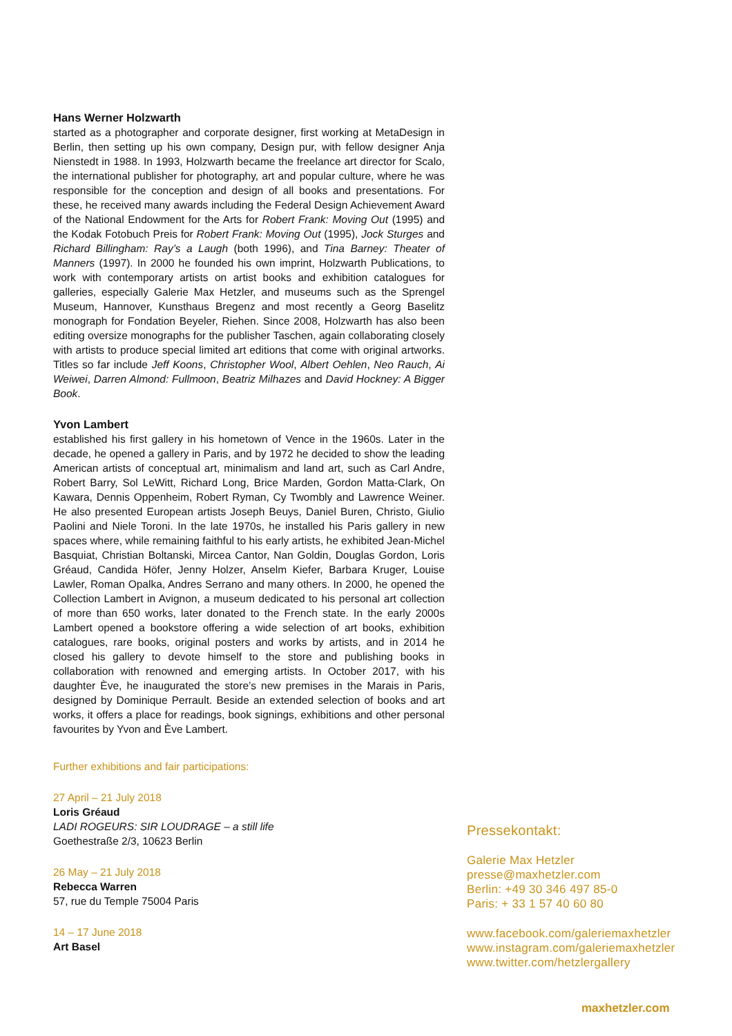Hans Werner Holzwarth
started as a photographer and corporate designer, first working at MetaDesign in Berlin, then setting up his own company, Design pur, with fellow designer Anja Nienstedt in 1988. In 1993, Holzwarth became the freelance art director for Scalo, the international publisher for photography, art and popular culture, where he was responsible for the conception and design of all books and presentations. For these, he received many awards including the Federal Design Achievement Award of the National Endowment for the Arts for Robert Frank: Moving Out (1995) and the Kodak Fotobuch Preis for Robert Frank: Moving Out (1995), Jock Sturges and Richard Billingham: Ray’s a Laugh (both 1996), and Tina Barney: Theater of Manners (1997). In 2000 he founded his own imprint, Holzwarth Publications, to work with contemporary artists on artist books and exhibition catalogues for galleries, especially Galerie Max Hetzler, and museums such as the Sprengel Museum, Hannover, Kunsthaus Bregenz and most recently a Georg Baselitz monograph for Fondation Beyeler, Riehen. Since 2008, Holzwarth has also been editing oversize monographs for the publisher Taschen, again collaborating closely with artists to produce special limited art editions that come with original artworks. Titles so far include Jeff Koons, Christopher Wool, Albert Oehlen, Neo Rauch, Ai Weiwei, Darren Almond: Fullmoon, Beatriz Milhazes and David Hockney: A Bigger Book.
Yvon Lambert
established his first gallery in his hometown of Vence in the 1960s. Later in the decade, he opened a gallery in Paris, and by 1972 he decided to show the leading American artists of conceptual art, minimalism and land art, such as Carl Andre, Robert Barry, Sol LeWitt, Richard Long, Brice Marden, Gordon Matta-Clark, On Kawara, Dennis Oppenheim, Robert Ryman, Cy Twombly and Lawrence Weiner. He also presented European artists Joseph Beuys, Daniel Buren, Christo, Giulio Paolini and Niele Toroni. In the late 1970s, he installed his Paris gallery in new spaces where, while remaining faithful to his early artists, he exhibited Jean-Michel Basquiat, Christian Boltanski, Mircea Cantor, Nan Goldin, Douglas Gordon, Loris Gréaud, Candida Höfer, Jenny Holzer, Anselm Kiefer, Barbara Kruger, Louise Lawler, Roman Opalka, Andres Serrano and many others. In 2000, he opened the Collection Lambert in Avignon, a museum dedicated to his personal art collection of more than 650 works, later donated to the French state. In the early 2000s Lambert opened a bookstore offering a wide selection of art books, exhibition catalogues, rare books, original posters and works by artists, and in 2014 he closed his gallery to devote himself to the store and publishing books in collaboration with renowned and emerging artists. In October 2017, with his daughter Ève, he inaugurated the store’s new premises in the Marais in Paris, designed by Dominique Perrault. Beside an extended selection of books and art works, it offers a place for readings, book signings, exhibitions and other personal favourites by Yvon and Ève Lambert.
Further exhibitions and fair participations:
27 April – 21 July 2018
Loris Gréaud
LADI ROGEURS: SIR LOUDRAGE – a still life
Goethestraße 2/3, 10623 Berlin
26 May – 21 July 2018
Rebecca Warren
57, rue du Temple 75004 Paris
14 – 17 June 2018
Art Basel
Pressekontakt:
Galerie Max Hetzler
presse@maxhetzler.com
Berlin: +49 30 346 497 85-0
Paris: + 33 1 57 40 60 80
www.facebook.com/galeriemaxhetzler
www.instagram.com/galeriemaxhetzler
www.twitter.com/hetzlergallery
maxhetzler.com